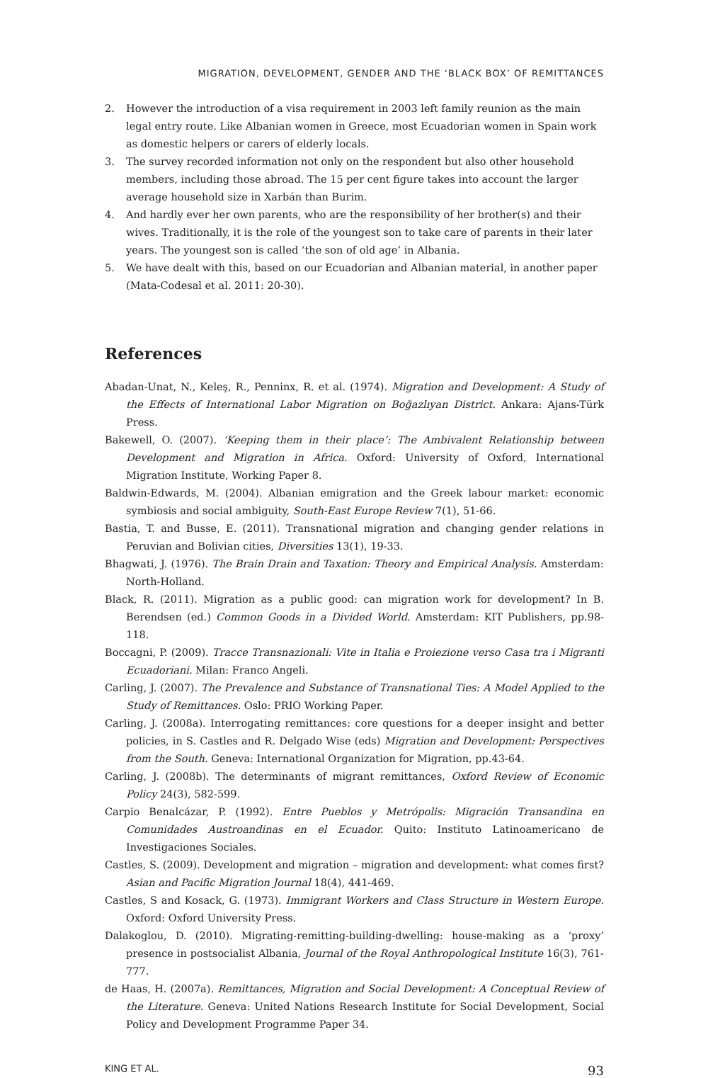MIGRATION, DEVELOPMENT, GENDER AND THE ‘BLACK BOX’ OF REMITTANCES
2. However the introduction of a visa requirement in 2003 left family reunion as the main legal entry route. Like Albanian women in Greece, most Ecuadorian women in Spain work as domestic helpers or carers of elderly locals.
3. The survey recorded information not only on the respondent but also other household members, including those abroad. The 15 per cent figure takes into account the larger average household size in Xarbán than Burim.
4. And hardly ever her own parents, who are the responsibility of her brother(s) and their wives. Traditionally, it is the role of the youngest son to take care of parents in their later years. The youngest son is called ‘the son of old age’ in Albania.
5. We have dealt with this, based on our Ecuadorian and Albanian material, in another paper (Mata-Codesal et al. 2011: 20-30).
References
Abadan-Unat, N., Keleş, R., Penninx, R. et al. (1974). Migration and Development: A Study of the Effects of International Labor Migration on Boğazlıyan District. Ankara: Ajans-Türk Press.
Bakewell, O. (2007). ‘Keeping them in their place’: The Ambivalent Relationship between Development and Migration in Africa. Oxford: University of Oxford, International Migration Institute, Working Paper 8.
Baldwin-Edwards, M. (2004). Albanian emigration and the Greek labour market: economic symbiosis and social ambiguity, South-East Europe Review 7(1), 51-66.
Bastia, T. and Busse, E. (2011). Transnational migration and changing gender relations in Peruvian and Bolivian cities, Diversities 13(1), 19-33.
Bhagwati, J. (1976). The Brain Drain and Taxation: Theory and Empirical Analysis. Amsterdam: North-Holland.
Black, R. (2011). Migration as a public good: can migration work for development? In B. Berendsen (ed.) Common Goods in a Divided World. Amsterdam: KIT Publishers, pp.98-118.
Boccagni, P. (2009). Tracce Transnazionali: Vite in Italia e Proiezione verso Casa tra i Migranti Ecuadoriani. Milan: Franco Angeli.
Carling, J. (2007). The Prevalence and Substance of Transnational Ties: A Model Applied to the Study of Remittances. Oslo: PRIO Working Paper.
Carling, J. (2008a). Interrogating remittances: core questions for a deeper insight and better policies, in S. Castles and R. Delgado Wise (eds) Migration and Development: Perspectives from the South. Geneva: International Organization for Migration, pp.43-64.
Carling, J. (2008b). The determinants of migrant remittances, Oxford Review of Economic Policy 24(3), 582-599.
Carpio Benalcázar, P. (1992). Entre Pueblos y Metrópolis: Migración Transandina en Comunidades Austroandinas en el Ecuador. Quito: Instituto Latinoamericano de Investigaciones Sociales.
Castles, S. (2009). Development and migration – migration and development: what comes first? Asian and Pacific Migration Journal 18(4), 441-469.
Castles, S and Kosack, G. (1973). Immigrant Workers and Class Structure in Western Europe. Oxford: Oxford University Press.
Dalakoglou, D. (2010). Migrating-remitting-building-dwelling: house-making as a ‘proxy’ presence in postsocialist Albania, Journal of the Royal Anthropological Institute 16(3), 761-777.
de Haas, H. (2007a). Remittances, Migration and Social Development: A Conceptual Review of the Literature. Geneva: United Nations Research Institute for Social Development, Social Policy and Development Programme Paper 34.
KING ET AL. 93